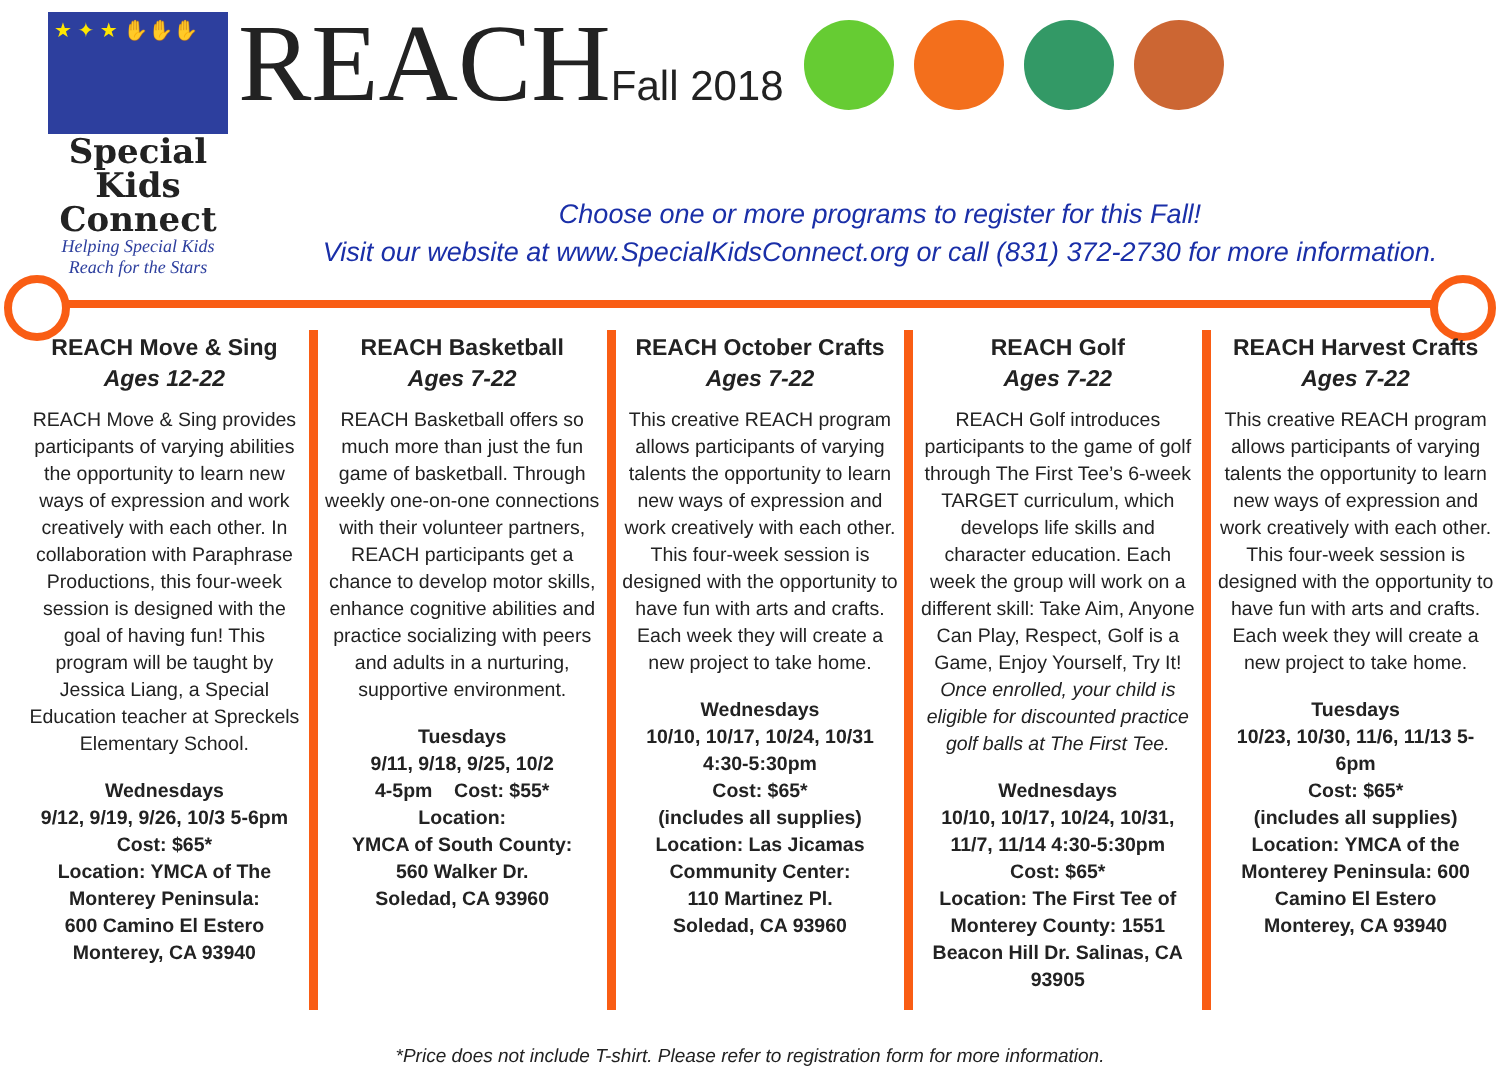★ ✦ ★ ✋✋✋
Special Kids Connect
Helping Special Kids Reach for the Stars
REACH
Fall 2018
Choose one or more programs to register for this Fall!
Visit our website at www.SpecialKidsConnect.org or call (831) 372-2730 for more information.
REACH Move & Sing
Ages 12-22
REACH Move & Sing provides participants of varying abilities the opportunity to learn new ways of expression and work creatively with each other. In collaboration with Paraphrase Productions, this four-week session is designed with the goal of having fun! This program will be taught by Jessica Liang, a Special Education teacher at Spreckels Elementary School.
Wednesdays
9/12, 9/19, 9/26, 10/3 5-6pm
Cost: $65*
Location: YMCA of The Monterey Peninsula:
600 Camino El Estero
Monterey, CA 93940
REACH Basketball
Ages 7-22
REACH Basketball offers so much more than just the fun game of basketball. Through weekly one-on-one connections with their volunteer partners, REACH participants get a chance to develop motor skills, enhance cognitive abilities and practice socializing with peers and adults in a nurturing, supportive environment.
Tuesdays
9/11, 9/18, 9/25, 10/2
4-5pm Cost: $55*
Location:
YMCA of South County:
560 Walker Dr.
Soledad, CA 93960
REACH October Crafts
Ages 7-22
This creative REACH program allows participants of varying talents the opportunity to learn new ways of expression and work creatively with each other. This four-week session is designed with the opportunity to have fun with arts and crafts. Each week they will create a new project to take home.
Wednesdays
10/10, 10/17, 10/24, 10/31
4:30-5:30pm
Cost: $65*
(includes all supplies)
Location: Las Jicamas Community Center:
110 Martinez Pl.
Soledad, CA 93960
REACH Golf
Ages 7-22
REACH Golf introduces participants to the game of golf through The First Tee’s 6-week TARGET curriculum, which develops life skills and character education. Each week the group will work on a different skill: Take Aim, Anyone Can Play, Respect, Golf is a Game, Enjoy Yourself, Try It!
Once enrolled, your child is eligible for discounted practice golf balls at The First Tee.
Wednesdays
10/10, 10/17, 10/24, 10/31, 11/7, 11/14 4:30-5:30pm
Cost: $65*
Location: The First Tee of Monterey County: 1551 Beacon Hill Dr. Salinas, CA 93905
REACH Harvest Crafts
Ages 7-22
This creative REACH program allows participants of varying talents the opportunity to learn new ways of expression and work creatively with each other. This four-week session is designed with the opportunity to have fun with arts and crafts. Each week they will create a new project to take home.
Tuesdays
10/23, 10/30, 11/6, 11/13 5-6pm
Cost: $65*
(includes all supplies)
Location: YMCA of the Monterey Peninsula: 600 Camino El Estero
Monterey, CA 93940
*Price does not include T-shirt. Please refer to registration form for more information.